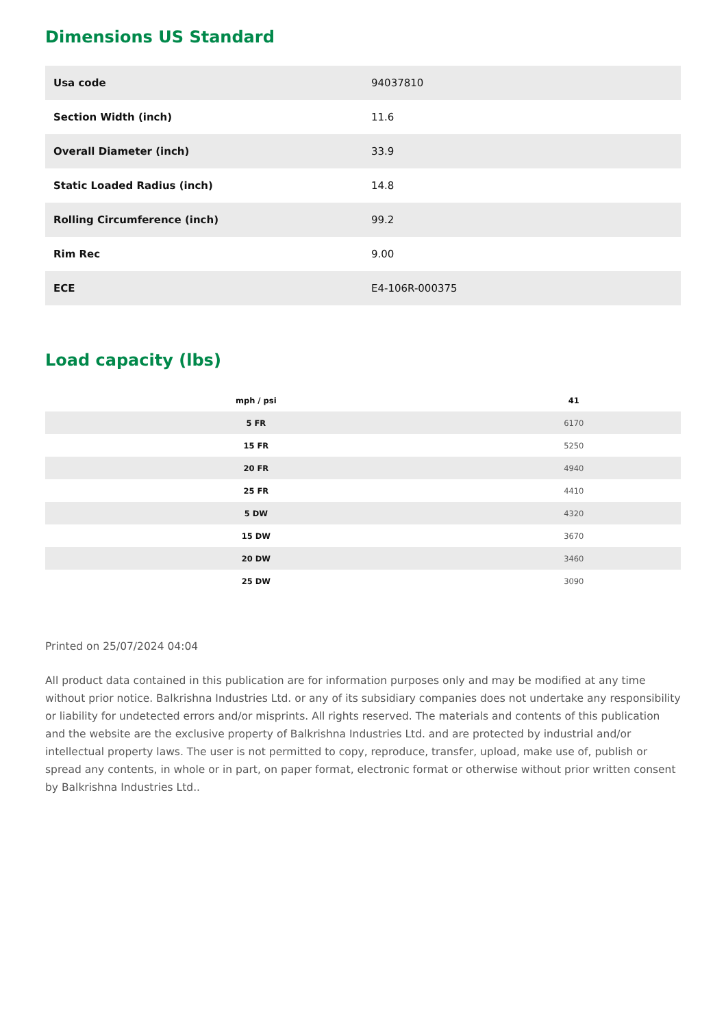Dimensions US Standard
| Usa code | 94037810 |
| Section Width (inch) | 11.6 |
| Overall Diameter (inch) | 33.9 |
| Static Loaded Radius (inch) | 14.8 |
| Rolling Circumference (inch) | 99.2 |
| Rim Rec | 9.00 |
| ECE | E4-106R-000375 |
Load capacity (lbs)
| mph / psi | 41 |
| --- | --- |
| 5 FR | 6170 |
| 15 FR | 5250 |
| 20 FR | 4940 |
| 25 FR | 4410 |
| 5 DW | 4320 |
| 15 DW | 3670 |
| 20 DW | 3460 |
| 25 DW | 3090 |
Printed on 25/07/2024 04:04
All product data contained in this publication are for information purposes only and may be modified at any time without prior notice. Balkrishna Industries Ltd. or any of its subsidiary companies does not undertake any responsibility or liability for undetected errors and/or misprints. All rights reserved. The materials and contents of this publication and the website are the exclusive property of Balkrishna Industries Ltd. and are protected by industrial and/or intellectual property laws. The user is not permitted to copy, reproduce, transfer, upload, make use of, publish or spread any contents, in whole or in part, on paper format, electronic format or otherwise without prior written consent by Balkrishna Industries Ltd..